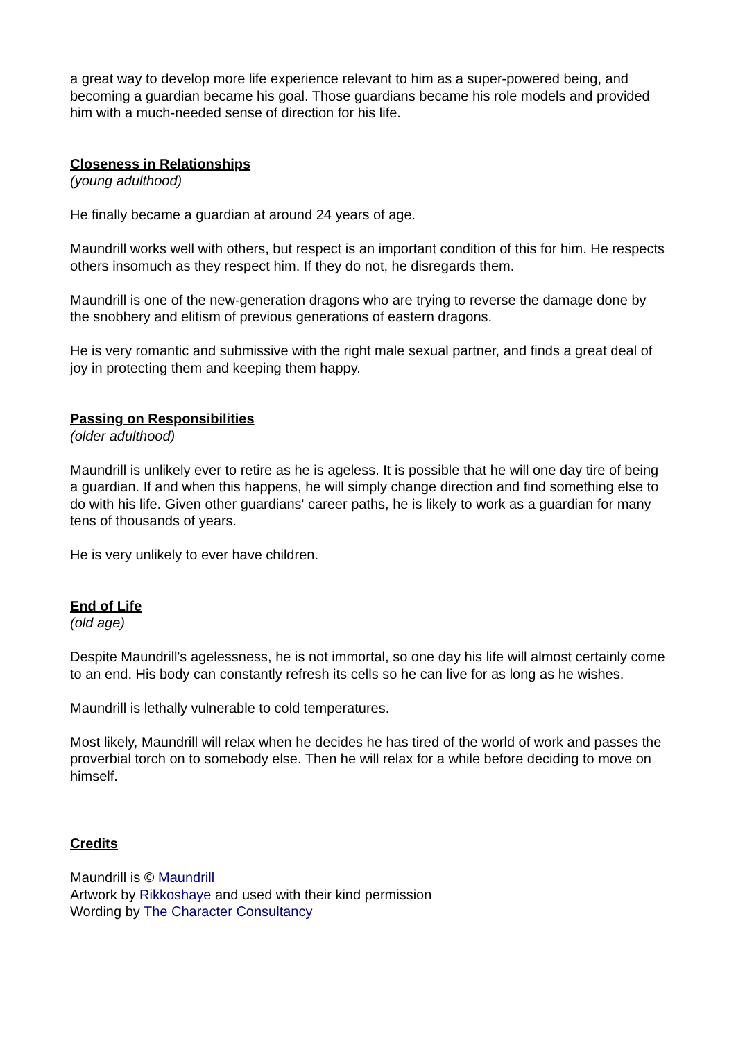a great way to develop more life experience relevant to him as a super-powered being, and becoming a guardian became his goal. Those guardians became his role models and provided him with a much-needed sense of direction for his life.
Closeness in Relationships
(young adulthood)
He finally became a guardian at around 24 years of age.
Maundrill works well with others, but respect is an important condition of this for him. He respects others insomuch as they respect him. If they do not, he disregards them.
Maundrill is one of the new-generation dragons who are trying to reverse the damage done by the snobbery and elitism of previous generations of eastern dragons.
He is very romantic and submissive with the right male sexual partner, and finds a great deal of joy in protecting them and keeping them happy.
Passing on Responsibilities
(older adulthood)
Maundrill is unlikely ever to retire as he is ageless. It is possible that he will one day tire of being a guardian. If and when this happens, he will simply change direction and find something else to do with his life. Given other guardians' career paths, he is likely to work as a guardian for many tens of thousands of years.
He is very unlikely to ever have children.
End of Life
(old age)
Despite Maundrill's agelessness, he is not immortal, so one day his life will almost certainly come to an end. His body can constantly refresh its cells so he can live for as long as he wishes.
Maundrill is lethally vulnerable to cold temperatures.
Most likely, Maundrill will relax when he decides he has tired of the world of work and passes the proverbial torch on to somebody else. Then he will relax for a while before deciding to move on himself.
Credits
Maundrill is © Maundrill
Artwork by Rikkoshaye and used with their kind permission
Wording by The Character Consultancy